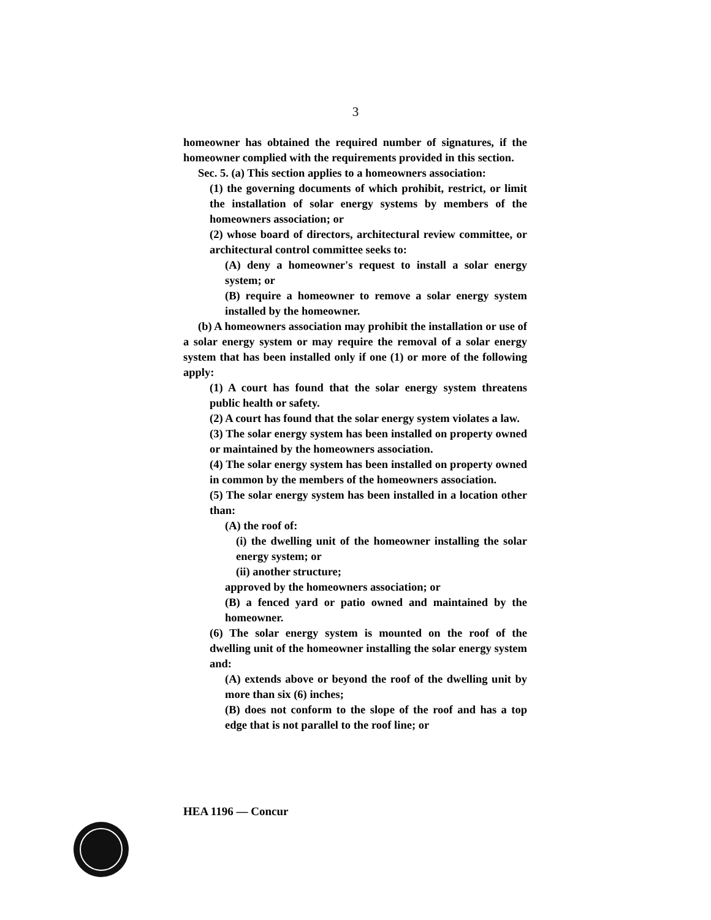3
homeowner has obtained the required number of signatures, if the homeowner complied with the requirements provided in this section.
Sec. 5. (a) This section applies to a homeowners association:
(1) the governing documents of which prohibit, restrict, or limit the installation of solar energy systems by members of the homeowners association; or
(2) whose board of directors, architectural review committee, or architectural control committee seeks to:
(A) deny a homeowner's request to install a solar energy system; or
(B) require a homeowner to remove a solar energy system installed by the homeowner.
(b) A homeowners association may prohibit the installation or use of a solar energy system or may require the removal of a solar energy system that has been installed only if one (1) or more of the following apply:
(1) A court has found that the solar energy system threatens public health or safety.
(2) A court has found that the solar energy system violates a law.
(3) The solar energy system has been installed on property owned or maintained by the homeowners association.
(4) The solar energy system has been installed on property owned in common by the members of the homeowners association.
(5) The solar energy system has been installed in a location other than:
(A) the roof of:
(i) the dwelling unit of the homeowner installing the solar energy system; or
(ii) another structure;
approved by the homeowners association; or
(B) a fenced yard or patio owned and maintained by the homeowner.
(6) The solar energy system is mounted on the roof of the dwelling unit of the homeowner installing the solar energy system and:
(A) extends above or beyond the roof of the dwelling unit by more than six (6) inches;
(B) does not conform to the slope of the roof and has a top edge that is not parallel to the roof line; or
HEA 1196 — Concur